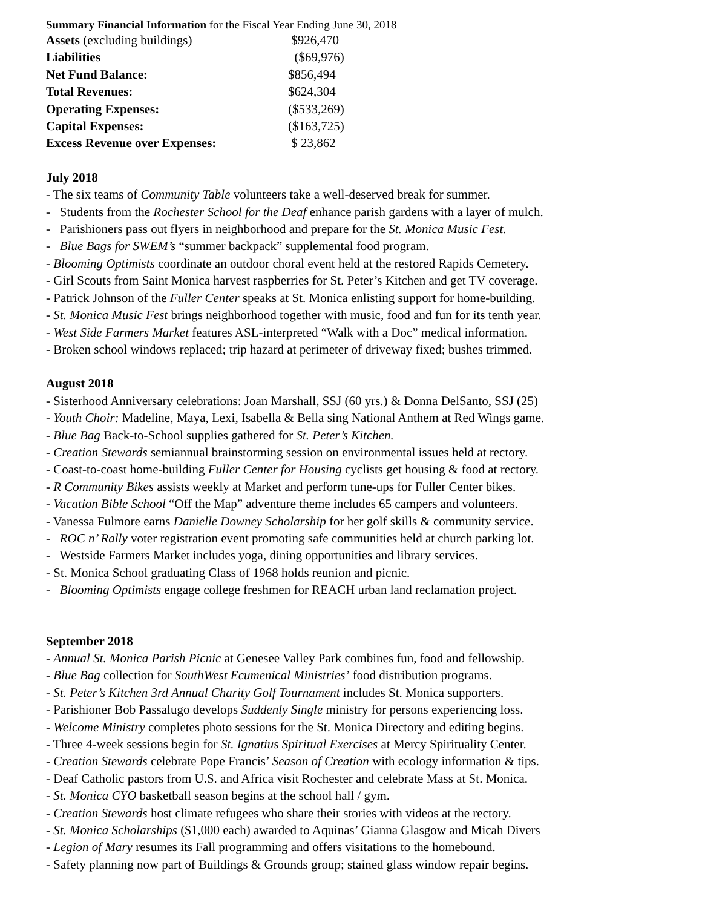Summary Financial Information for the Fiscal Year Ending June 30, 2018
| Assets (excluding buildings) | $926,470 |
| Liabilities | ($69,976) |
| Net Fund Balance: | $856,494 |
| Total Revenues: | $624,304 |
| Operating Expenses: | ($533,269) |
| Capital Expenses: | ($163,725) |
| Excess Revenue over Expenses: | $ 23,862 |
July 2018
- The six teams of Community Table volunteers take a well-deserved break for summer.
- Students from the Rochester School for the Deaf enhance parish gardens with a layer of mulch.
- Parishioners pass out flyers in neighborhood and prepare for the St. Monica Music Fest.
- Blue Bags for SWEM’s “summer backpack” supplemental food program.
- Blooming Optimists coordinate an outdoor choral event held at the restored Rapids Cemetery.
- Girl Scouts from Saint Monica harvest raspberries for St. Peter’s Kitchen and get TV coverage.
- Patrick Johnson of the Fuller Center speaks at St. Monica enlisting support for home-building.
- St. Monica Music Fest brings neighborhood together with music, food and fun for its tenth year.
- West Side Farmers Market features ASL-interpreted “Walk with a Doc” medical information.
- Broken school windows replaced; trip hazard at perimeter of driveway fixed; bushes trimmed.
August 2018
- Sisterhood Anniversary celebrations: Joan Marshall, SSJ (60 yrs.) & Donna DelSanto, SSJ (25)
- Youth Choir: Madeline, Maya, Lexi, Isabella & Bella sing National Anthem at Red Wings game.
- Blue Bag Back-to-School supplies gathered for St. Peter’s Kitchen.
- Creation Stewards semiannual brainstorming session on environmental issues held at rectory.
- Coast-to-coast home-building Fuller Center for Housing cyclists get housing & food at rectory.
- R Community Bikes assists weekly at Market and perform tune-ups for Fuller Center bikes.
- Vacation Bible School “Off the Map” adventure theme includes 65 campers and volunteers.
- Vanessa Fulmore earns Danielle Downey Scholarship for her golf skills & community service.
- ROC n’ Rally voter registration event promoting safe communities held at church parking lot.
- Westside Farmers Market includes yoga, dining opportunities and library services.
- St. Monica School graduating Class of 1968 holds reunion and picnic.
- Blooming Optimists engage college freshmen for REACH urban land reclamation project.
September 2018
- Annual St. Monica Parish Picnic at Genesee Valley Park combines fun, food and fellowship.
- Blue Bag collection for SouthWest Ecumenical Ministries’ food distribution programs.
- St. Peter’s Kitchen 3rd Annual Charity Golf Tournament includes St. Monica supporters.
- Parishioner Bob Passalugo develops Suddenly Single ministry for persons experiencing loss.
- Welcome Ministry completes photo sessions for the St. Monica Directory and editing begins.
- Three 4-week sessions begin for St. Ignatius Spiritual Exercises at Mercy Spirituality Center.
- Creation Stewards celebrate Pope Francis’ Season of Creation with ecology information & tips.
- Deaf Catholic pastors from U.S. and Africa visit Rochester and celebrate Mass at St. Monica.
- St. Monica CYO basketball season begins at the school hall / gym.
- Creation Stewards host climate refugees who share their stories with videos at the rectory.
- St. Monica Scholarships ($1,000 each) awarded to Aquinas’ Gianna Glasgow and Micah Divers
- Legion of Mary resumes its Fall programming and offers visitations to the homebound.
- Safety planning now part of Buildings & Grounds group; stained glass window repair begins.